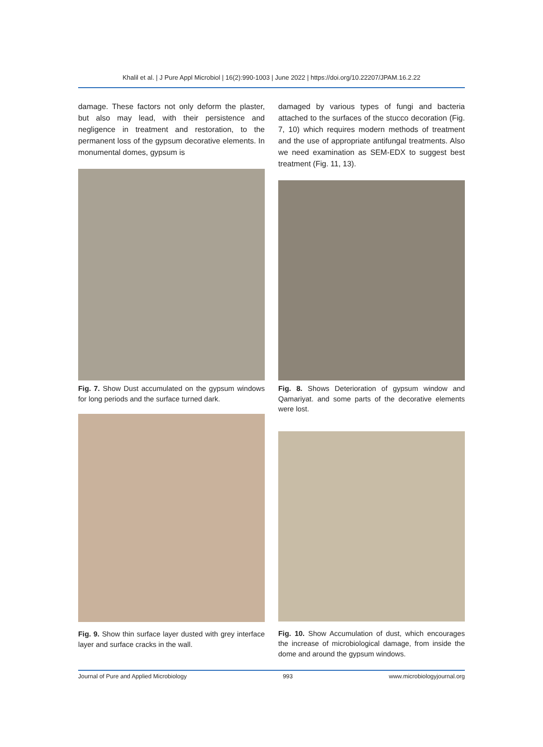Khalil et al. | J Pure Appl Microbiol | 16(2):990-1003 | June 2022 | https://doi.org/10.22207/JPAM.16.2.22
damage. These factors not only deform the plaster, but also may lead, with their persistence and negligence in treatment and restoration, to the permanent loss of the gypsum decorative elements. In monumental domes, gypsum is
Fig. 7. Show Dust accumulated on the gypsum windows for long periods and the surface turned dark.
Fig. 9. Show thin surface layer dusted with grey interface layer and surface cracks in the wall.
damaged by various types of fungi and bacteria attached to the surfaces of the stucco decoration (Fig. 7, 10) which requires modern methods of treatment and the use of appropriate antifungal treatments. Also we need examination as SEM-EDX to suggest best treatment (Fig. 11, 13).
Fig. 8. Shows Deterioration of gypsum window and Qamariyat. and some parts of the decorative elements were lost.
Fig. 10. Show Accumulation of dust, which encourages the increase of microbiological damage, from inside the dome and around the gypsum windows.
Journal of Pure and Applied Microbiology 993 www.microbiologyjournal.org